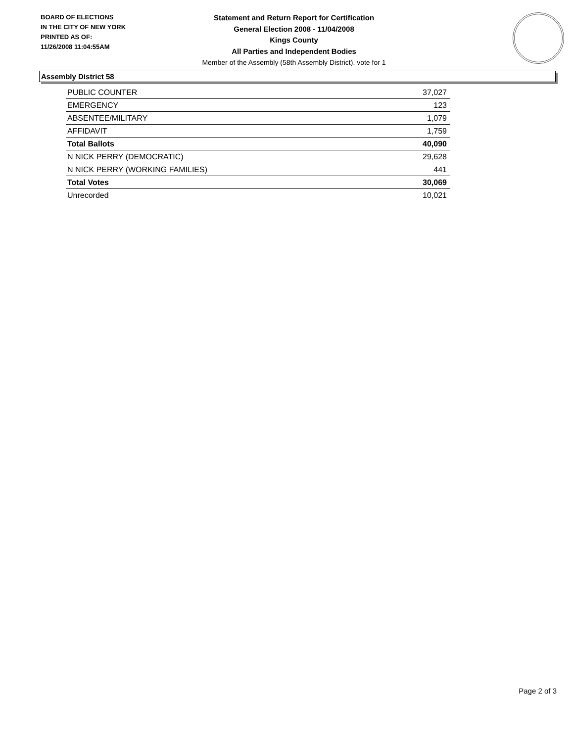BOARD OF ELECTIONS
IN THE CITY OF NEW YORK
PRINTED AS OF:
11/26/2008 11:04:55AM
Statement and Return Report for Certification
General Election 2008 - 11/04/2008
Kings County
All Parties and Independent Bodies
Member of the Assembly (58th Assembly District), vote for 1
Assembly District 58
| PUBLIC COUNTER | 37,027 |
| EMERGENCY | 123 |
| ABSENTEE/MILITARY | 1,079 |
| AFFIDAVIT | 1,759 |
| Total Ballots | 40,090 |
| N NICK PERRY (DEMOCRATIC) | 29,628 |
| N NICK PERRY (WORKING FAMILIES) | 441 |
| Total Votes | 30,069 |
| Unrecorded | 10,021 |
Page 2 of 3